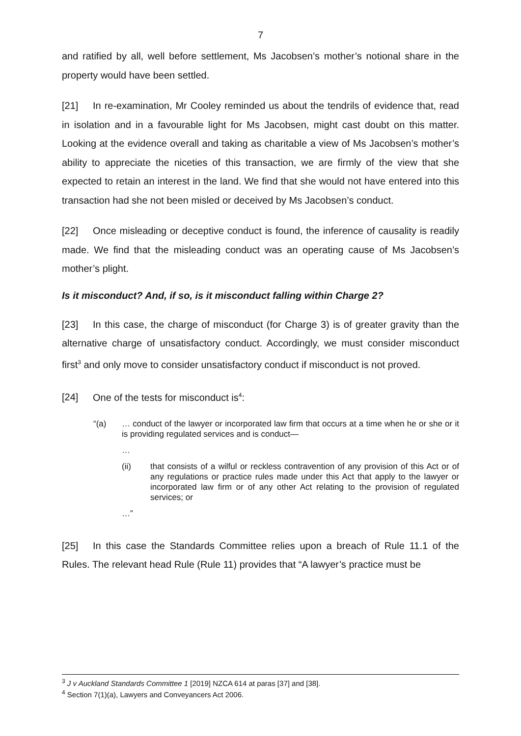7
and ratified by all, well before settlement, Ms Jacobsen’s mother’s notional share in the property would have been settled.
[21] In re-examination, Mr Cooley reminded us about the tendrils of evidence that, read in isolation and in a favourable light for Ms Jacobsen, might cast doubt on this matter. Looking at the evidence overall and taking as charitable a view of Ms Jacobsen’s mother’s ability to appreciate the niceties of this transaction, we are firmly of the view that she expected to retain an interest in the land. We find that she would not have entered into this transaction had she not been misled or deceived by Ms Jacobsen’s conduct.
[22] Once misleading or deceptive conduct is found, the inference of causality is readily made. We find that the misleading conduct was an operating cause of Ms Jacobsen’s mother’s plight.
Is it misconduct? And, if so, is it misconduct falling within Charge 2?
[23] In this case, the charge of misconduct (for Charge 3) is of greater gravity than the alternative charge of unsatisfactory conduct. Accordingly, we must consider misconduct first<sup>3</sup> and only move to consider unsatisfactory conduct if misconduct is not proved.
[24] One of the tests for misconduct is<sup>4</sup>:
“(a)
… conduct of the lawyer or incorporated law firm that occurs at a time when he or she or it is providing regulated services and is conduct—
…
(ii)
that consists of a wilful or reckless contravention of any provision of this Act or of any regulations or practice rules made under this Act that apply to the lawyer or incorporated law firm or of any other Act relating to the provision of regulated services; or
…”
[25] In this case the Standards Committee relies upon a breach of Rule 11.1 of the Rules. The relevant head Rule (Rule 11) provides that “A lawyer’s practice must be
<sup>3</sup> J v Auckland Standards Committee 1 [2019] NZCA 614 at paras [37] and [38].
<sup>4</sup> Section 7(1)(a), Lawyers and Conveyancers Act 2006.